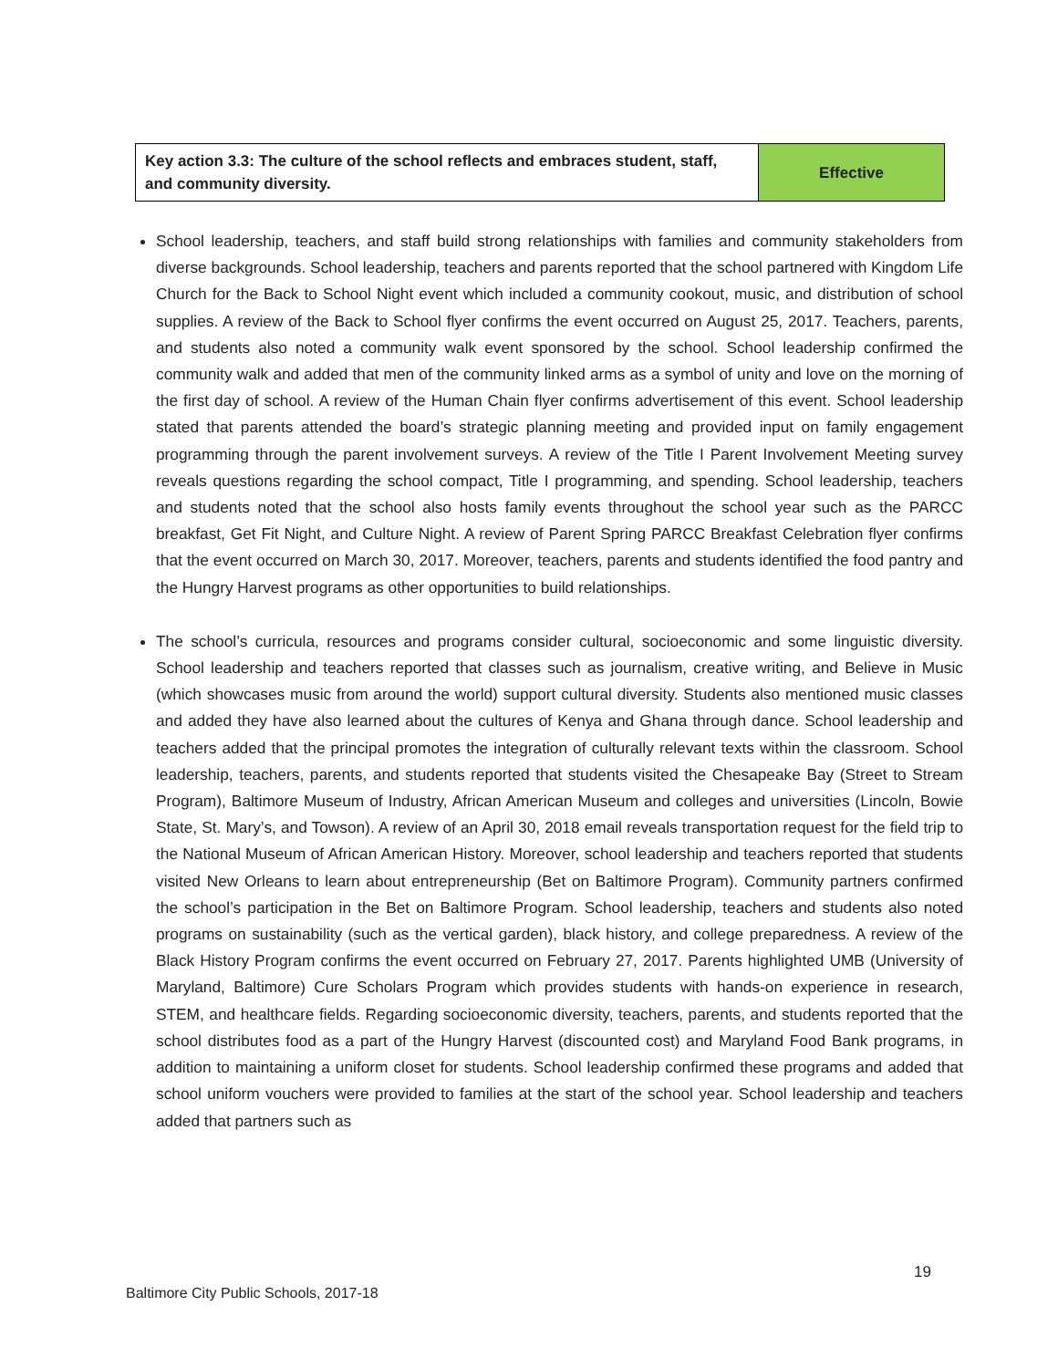| Key action 3.3: The culture of the school reflects and embraces student, staff, and community diversity. | Effective |
School leadership, teachers, and staff build strong relationships with families and community stakeholders from diverse backgrounds. School leadership, teachers and parents reported that the school partnered with Kingdom Life Church for the Back to School Night event which included a community cookout, music, and distribution of school supplies. A review of the Back to School flyer confirms the event occurred on August 25, 2017. Teachers, parents, and students also noted a community walk event sponsored by the school. School leadership confirmed the community walk and added that men of the community linked arms as a symbol of unity and love on the morning of the first day of school. A review of the Human Chain flyer confirms advertisement of this event. School leadership stated that parents attended the board’s strategic planning meeting and provided input on family engagement programming through the parent involvement surveys. A review of the Title I Parent Involvement Meeting survey reveals questions regarding the school compact, Title I programming, and spending. School leadership, teachers and students noted that the school also hosts family events throughout the school year such as the PARCC breakfast, Get Fit Night, and Culture Night. A review of Parent Spring PARCC Breakfast Celebration flyer confirms that the event occurred on March 30, 2017. Moreover, teachers, parents and students identified the food pantry and the Hungry Harvest programs as other opportunities to build relationships.
The school’s curricula, resources and programs consider cultural, socioeconomic and some linguistic diversity. School leadership and teachers reported that classes such as journalism, creative writing, and Believe in Music (which showcases music from around the world) support cultural diversity. Students also mentioned music classes and added they have also learned about the cultures of Kenya and Ghana through dance. School leadership and teachers added that the principal promotes the integration of culturally relevant texts within the classroom. School leadership, teachers, parents, and students reported that students visited the Chesapeake Bay (Street to Stream Program), Baltimore Museum of Industry, African American Museum and colleges and universities (Lincoln, Bowie State, St. Mary’s, and Towson). A review of an April 30, 2018 email reveals transportation request for the field trip to the National Museum of African American History. Moreover, school leadership and teachers reported that students visited New Orleans to learn about entrepreneurship (Bet on Baltimore Program). Community partners confirmed the school’s participation in the Bet on Baltimore Program. School leadership, teachers and students also noted programs on sustainability (such as the vertical garden), black history, and college preparedness. A review of the Black History Program confirms the event occurred on February 27, 2017. Parents highlighted UMB (University of Maryland, Baltimore) Cure Scholars Program which provides students with hands-on experience in research, STEM, and healthcare fields. Regarding socioeconomic diversity, teachers, parents, and students reported that the school distributes food as a part of the Hungry Harvest (discounted cost) and Maryland Food Bank programs, in addition to maintaining a uniform closet for students. School leadership confirmed these programs and added that school uniform vouchers were provided to families at the start of the school year. School leadership and teachers added that partners such as
19
Baltimore City Public Schools, 2017-18